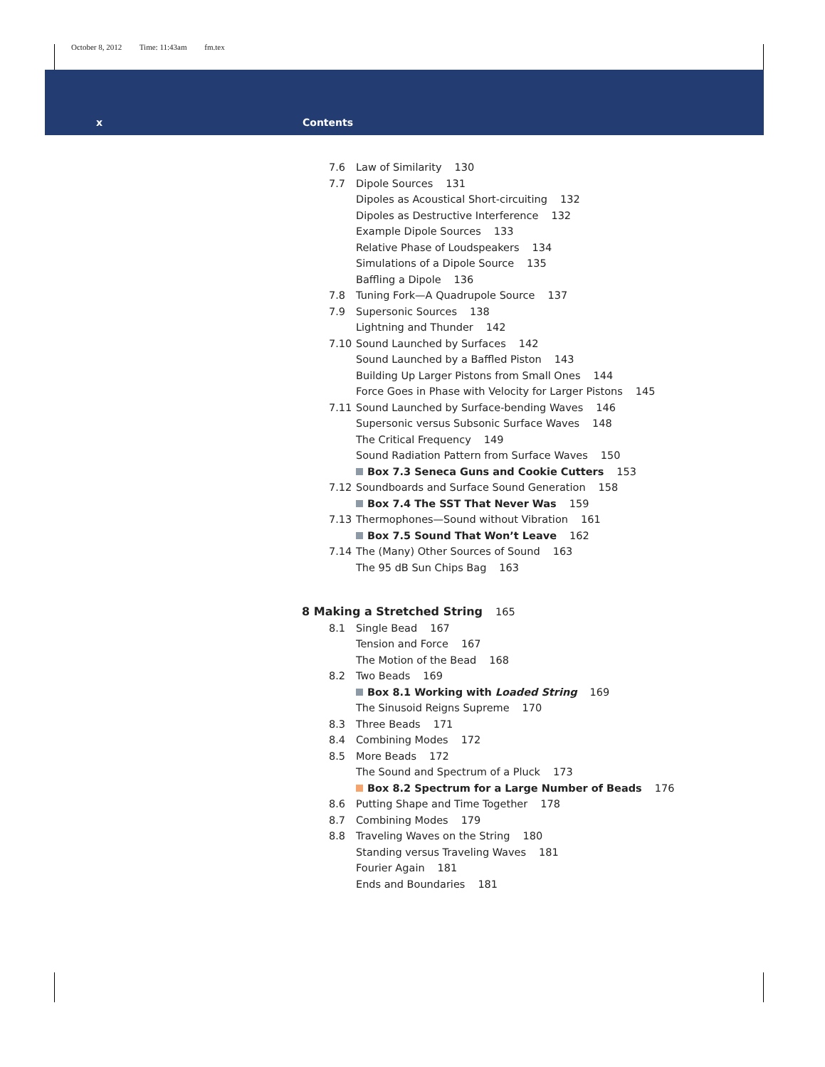October 8, 2012 Time: 11:43am fm.tex
x Contents
7.6 Law of Similarity 130
7.7 Dipole Sources 131
Dipoles as Acoustical Short-circuiting 132
Dipoles as Destructive Interference 132
Example Dipole Sources 133
Relative Phase of Loudspeakers 134
Simulations of a Dipole Source 135
Baffling a Dipole 136
7.8 Tuning Fork—A Quadrupole Source 137
7.9 Supersonic Sources 138
Lightning and Thunder 142
7.10 Sound Launched by Surfaces 142
Sound Launched by a Baffled Piston 143
Building Up Larger Pistons from Small Ones 144
Force Goes in Phase with Velocity for Larger Pistons 145
7.11 Sound Launched by Surface-bending Waves 146
Supersonic versus Subsonic Surface Waves 148
The Critical Frequency 149
Sound Radiation Pattern from Surface Waves 150
Box 7.3 Seneca Guns and Cookie Cutters 153
7.12 Soundboards and Surface Sound Generation 158
Box 7.4 The SST That Never Was 159
7.13 Thermophones—Sound without Vibration 161
Box 7.5 Sound That Won’t Leave 162
7.14 The (Many) Other Sources of Sound 163
The 95 dB Sun Chips Bag 163
8 Making a Stretched String 165
8.1 Single Bead 167
Tension and Force 167
The Motion of the Bead 168
8.2 Two Beads 169
Box 8.1 Working with Loaded String 169
The Sinusoid Reigns Supreme 170
8.3 Three Beads 171
8.4 Combining Modes 172
8.5 More Beads 172
The Sound and Spectrum of a Pluck 173
Box 8.2 Spectrum for a Large Number of Beads 176
8.6 Putting Shape and Time Together 178
8.7 Combining Modes 179
8.8 Traveling Waves on the String 180
Standing versus Traveling Waves 181
Fourier Again 181
Ends and Boundaries 181